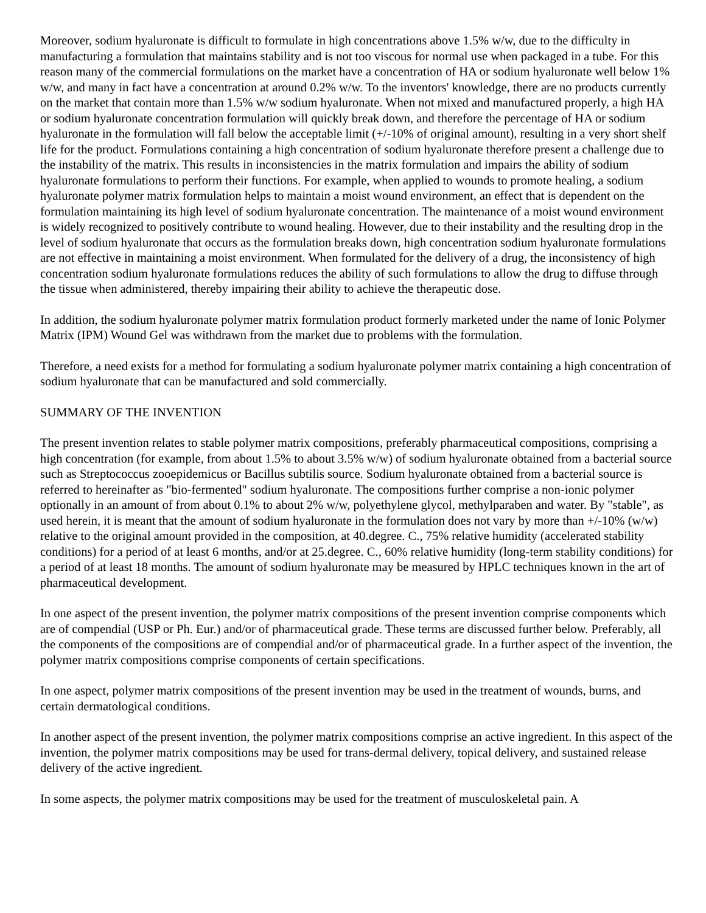Moreover, sodium hyaluronate is difficult to formulate in high concentrations above 1.5% w/w, due to the difficulty in manufacturing a formulation that maintains stability and is not too viscous for normal use when packaged in a tube. For this reason many of the commercial formulations on the market have a concentration of HA or sodium hyaluronate well below 1% w/w, and many in fact have a concentration at around 0.2% w/w. To the inventors' knowledge, there are no products currently on the market that contain more than 1.5% w/w sodium hyaluronate. When not mixed and manufactured properly, a high HA or sodium hyaluronate concentration formulation will quickly break down, and therefore the percentage of HA or sodium hyaluronate in the formulation will fall below the acceptable limit (+/-10% of original amount), resulting in a very short shelf life for the product. Formulations containing a high concentration of sodium hyaluronate therefore present a challenge due to the instability of the matrix. This results in inconsistencies in the matrix formulation and impairs the ability of sodium hyaluronate formulations to perform their functions. For example, when applied to wounds to promote healing, a sodium hyaluronate polymer matrix formulation helps to maintain a moist wound environment, an effect that is dependent on the formulation maintaining its high level of sodium hyaluronate concentration. The maintenance of a moist wound environment is widely recognized to positively contribute to wound healing. However, due to their instability and the resulting drop in the level of sodium hyaluronate that occurs as the formulation breaks down, high concentration sodium hyaluronate formulations are not effective in maintaining a moist environment. When formulated for the delivery of a drug, the inconsistency of high concentration sodium hyaluronate formulations reduces the ability of such formulations to allow the drug to diffuse through the tissue when administered, thereby impairing their ability to achieve the therapeutic dose.
In addition, the sodium hyaluronate polymer matrix formulation product formerly marketed under the name of Ionic Polymer Matrix (IPM) Wound Gel was withdrawn from the market due to problems with the formulation.
Therefore, a need exists for a method for formulating a sodium hyaluronate polymer matrix containing a high concentration of sodium hyaluronate that can be manufactured and sold commercially.
SUMMARY OF THE INVENTION
The present invention relates to stable polymer matrix compositions, preferably pharmaceutical compositions, comprising a high concentration (for example, from about 1.5% to about 3.5% w/w) of sodium hyaluronate obtained from a bacterial source such as Streptococcus zooepidemicus or Bacillus subtilis source. Sodium hyaluronate obtained from a bacterial source is referred to hereinafter as "bio-fermented" sodium hyaluronate. The compositions further comprise a non-ionic polymer optionally in an amount of from about 0.1% to about 2% w/w, polyethylene glycol, methylparaben and water. By "stable", as used herein, it is meant that the amount of sodium hyaluronate in the formulation does not vary by more than +/-10% (w/w) relative to the original amount provided in the composition, at 40.degree. C., 75% relative humidity (accelerated stability conditions) for a period of at least 6 months, and/or at 25.degree. C., 60% relative humidity (long-term stability conditions) for a period of at least 18 months. The amount of sodium hyaluronate may be measured by HPLC techniques known in the art of pharmaceutical development.
In one aspect of the present invention, the polymer matrix compositions of the present invention comprise components which are of compendial (USP or Ph. Eur.) and/or of pharmaceutical grade. These terms are discussed further below. Preferably, all the components of the compositions are of compendial and/or of pharmaceutical grade. In a further aspect of the invention, the polymer matrix compositions comprise components of certain specifications.
In one aspect, polymer matrix compositions of the present invention may be used in the treatment of wounds, burns, and certain dermatological conditions.
In another aspect of the present invention, the polymer matrix compositions comprise an active ingredient. In this aspect of the invention, the polymer matrix compositions may be used for trans-dermal delivery, topical delivery, and sustained release delivery of the active ingredient.
In some aspects, the polymer matrix compositions may be used for the treatment of musculoskeletal pain. A